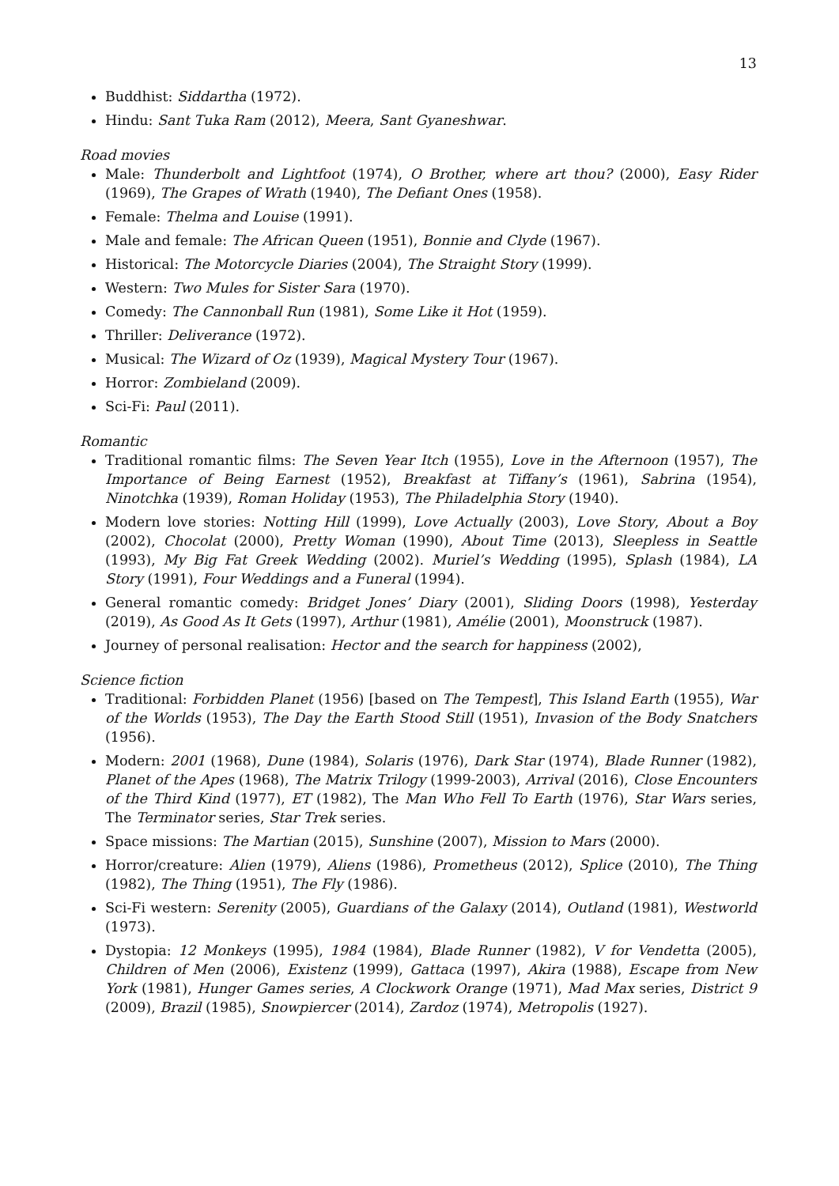13
Buddhist: Siddartha (1972).
Hindu: Sant Tuka Ram (2012), Meera, Sant Gyaneshwar.
Road movies
Male: Thunderbolt and Lightfoot (1974), O Brother, where art thou? (2000), Easy Rider (1969), The Grapes of Wrath (1940), The Defiant Ones (1958).
Female: Thelma and Louise (1991).
Male and female: The African Queen (1951), Bonnie and Clyde (1967).
Historical: The Motorcycle Diaries (2004), The Straight Story (1999).
Western: Two Mules for Sister Sara (1970).
Comedy: The Cannonball Run (1981), Some Like it Hot (1959).
Thriller: Deliverance (1972).
Musical: The Wizard of Oz (1939), Magical Mystery Tour (1967).
Horror: Zombieland (2009).
Sci-Fi: Paul (2011).
Romantic
Traditional romantic films: The Seven Year Itch (1955), Love in the Afternoon (1957), The Importance of Being Earnest (1952), Breakfast at Tiffany’s (1961), Sabrina (1954), Ninotchka (1939), Roman Holiday (1953), The Philadelphia Story (1940).
Modern love stories: Notting Hill (1999), Love Actually (2003), Love Story, About a Boy (2002), Chocolat (2000), Pretty Woman (1990), About Time (2013), Sleepless in Seattle (1993), My Big Fat Greek Wedding (2002). Muriel’s Wedding (1995), Splash (1984), LA Story (1991), Four Weddings and a Funeral (1994).
General romantic comedy: Bridget Jones’ Diary (2001), Sliding Doors (1998), Yesterday (2019), As Good As It Gets (1997), Arthur (1981), Amélie (2001), Moonstruck (1987).
Journey of personal realisation: Hector and the search for happiness (2002),
Science fiction
Traditional: Forbidden Planet (1956) [based on The Tempest], This Island Earth (1955), War of the Worlds (1953), The Day the Earth Stood Still (1951), Invasion of the Body Snatchers (1956).
Modern: 2001 (1968), Dune (1984), Solaris (1976), Dark Star (1974), Blade Runner (1982), Planet of the Apes (1968), The Matrix Trilogy (1999-2003), Arrival (2016), Close Encounters of the Third Kind (1977), ET (1982), The Man Who Fell To Earth (1976), Star Wars series, The Terminator series, Star Trek series.
Space missions: The Martian (2015), Sunshine (2007), Mission to Mars (2000).
Horror/creature: Alien (1979), Aliens (1986), Prometheus (2012), Splice (2010), The Thing (1982), The Thing (1951), The Fly (1986).
Sci-Fi western: Serenity (2005), Guardians of the Galaxy (2014), Outland (1981), Westworld (1973).
Dystopia: 12 Monkeys (1995), 1984 (1984), Blade Runner (1982), V for Vendetta (2005), Children of Men (2006), Existenz (1999), Gattaca (1997), Akira (1988), Escape from New York (1981), Hunger Games series, A Clockwork Orange (1971), Mad Max series, District 9 (2009), Brazil (1985), Snowpiercer (2014), Zardoz (1974), Metropolis (1927).